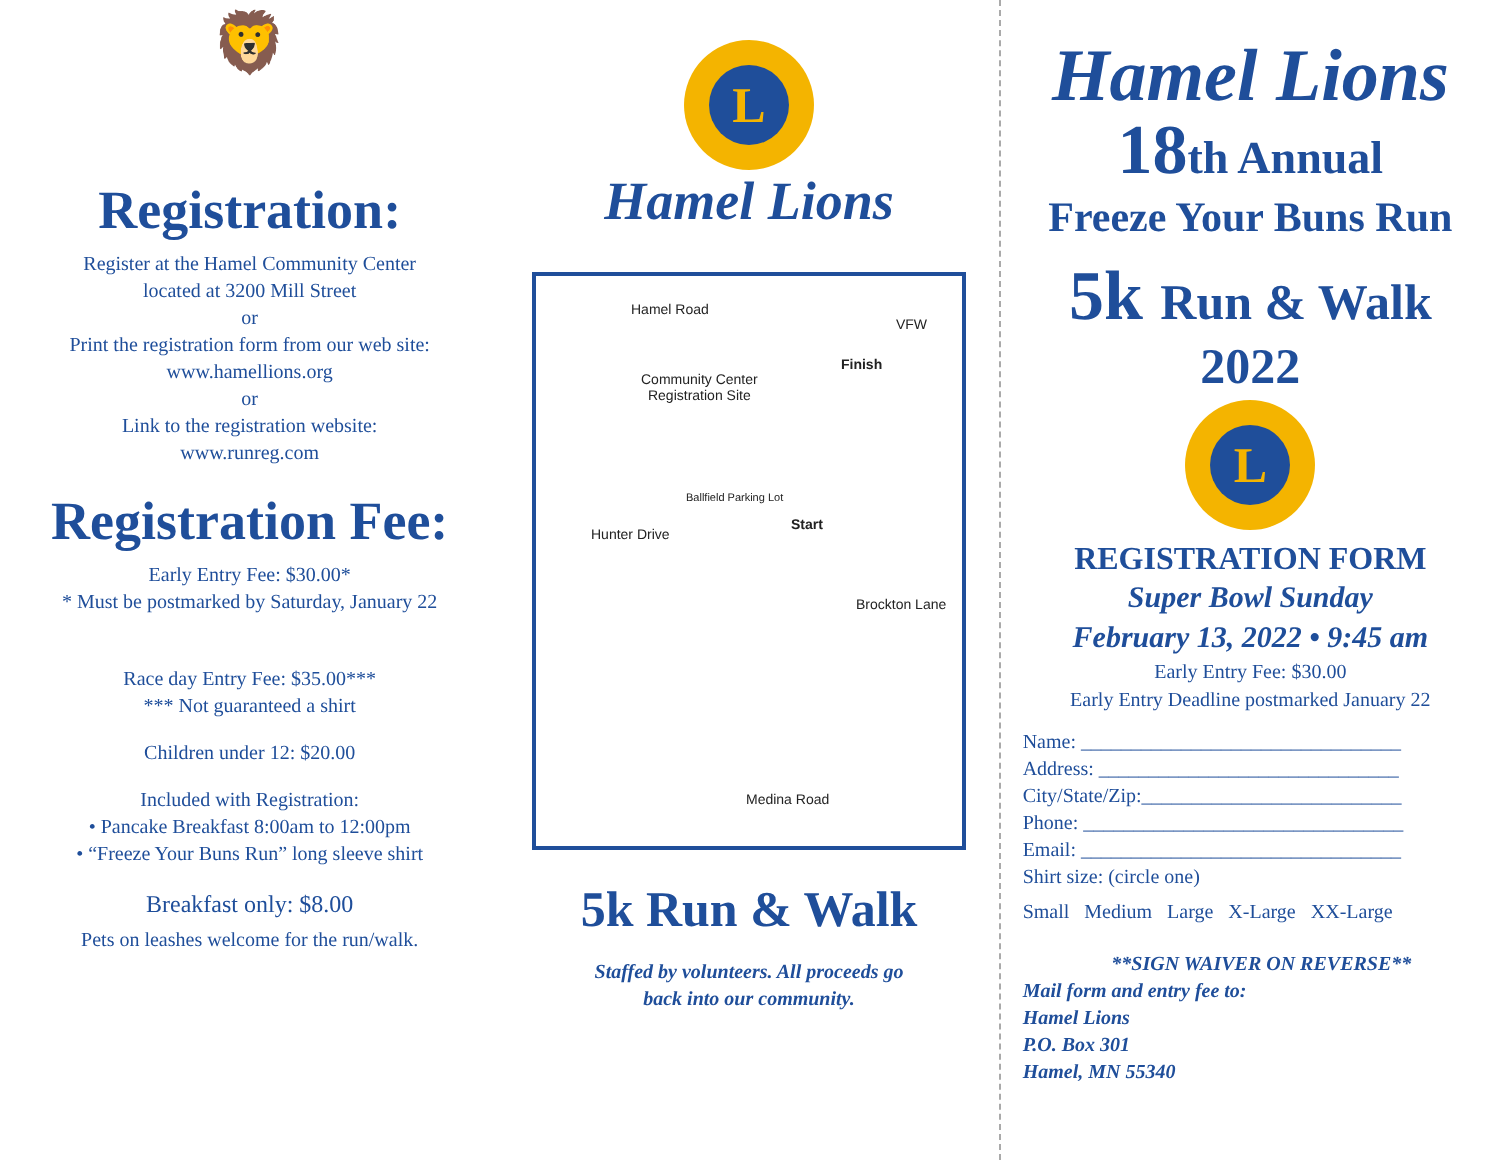🦁
Registration:
Register at the Hamel Community Center
located at 3200 Mill Street
or
Print the registration form from our web site:
www.hamellions.org
or
Link to the registration website:
www.runreg.com
Registration Fee:
Early Entry Fee: $30.00*
* Must be postmarked by Saturday, January 22
Race day Entry Fee: $35.00***
*** Not guaranteed a shirt
Children under 12: $20.00
Included with Registration:
• Pancake Breakfast 8:00am to 12:00pm
• “Freeze Your Buns Run” long sleeve shirt
Breakfast only: $8.00
Pets on leashes welcome for the run/walk.
L
Hamel Lions
Hamel Road
VFW
Community Center
Registration Site
Finish
Ballfield Parking Lot
Start
Hunter Drive
Brockton Lane
Medina Road
5k Run & Walk
Staffed by volunteers. All proceeds go
back into our community.
Hamel Lions
18th Annual
Freeze Your Buns Run
5k Run & Walk
2022
L
REGISTRATION FORM
Super Bowl Sunday
February 13, 2022 • 9:45 am
Early Entry Fee: $30.00
Early Entry Deadline postmarked January 22
Name: ________________________________
Address: ______________________________
City/State/Zip:__________________________
Phone: ________________________________
Email: ________________________________
Shirt size: (circle one)
Small Medium Large X-Large XX-Large
**SIGN WAIVER ON REVERSE**
Mail form and entry fee to:
Hamel Lions
P.O. Box 301
Hamel, MN 55340